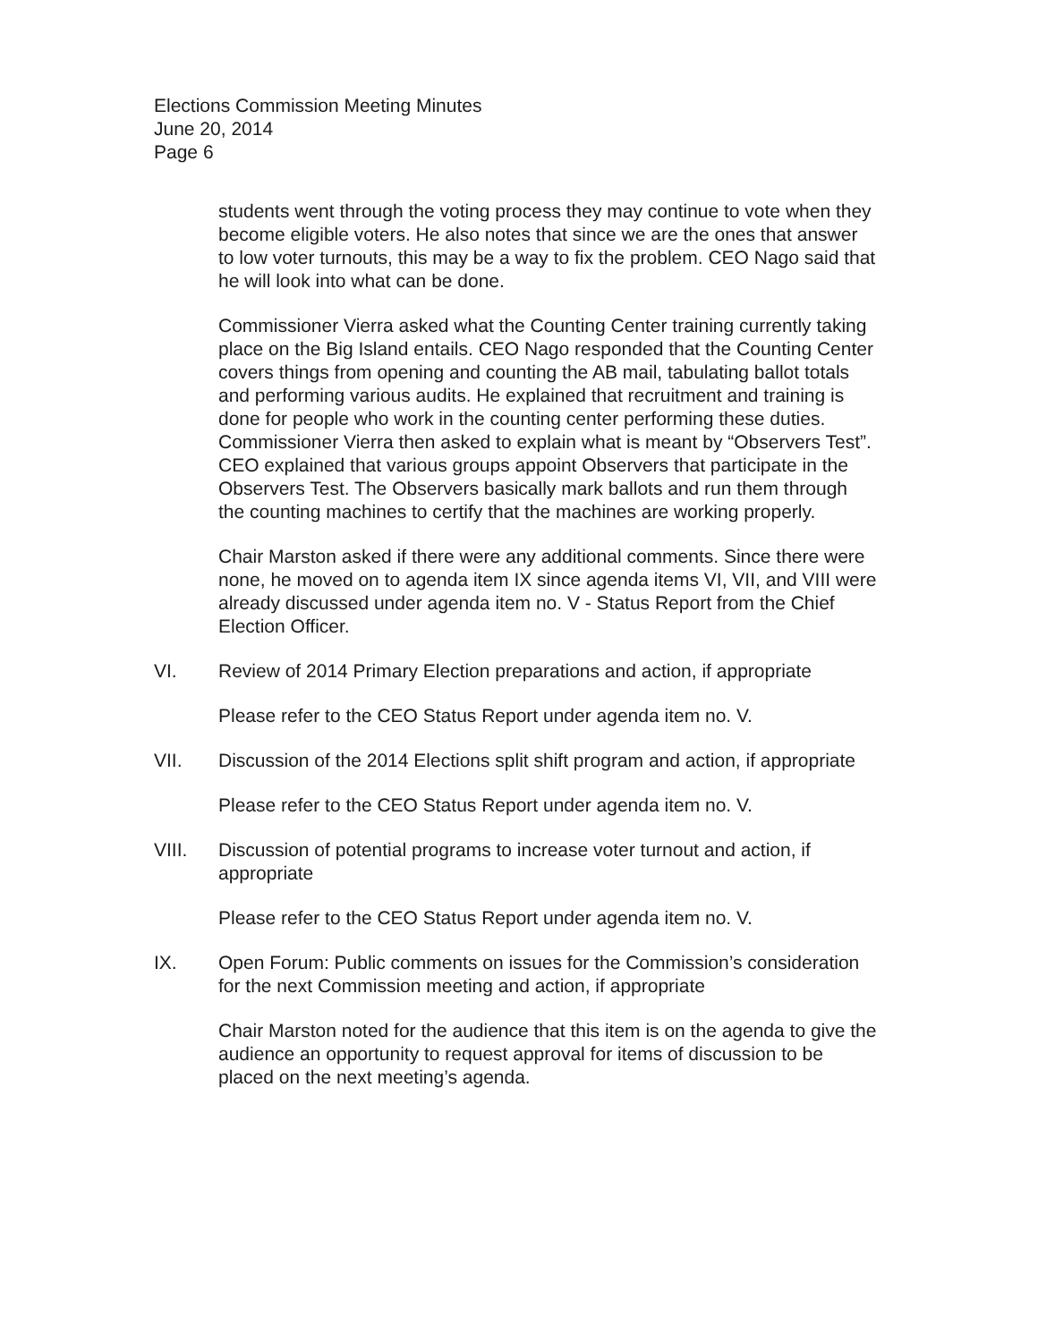Elections Commission Meeting Minutes
June 20, 2014
Page 6
students went through the voting process they may continue to vote when they become eligible voters. He also notes that since we are the ones that answer to low voter turnouts, this may be a way to fix the problem. CEO Nago said that he will look into what can be done.
Commissioner Vierra asked what the Counting Center training currently taking place on the Big Island entails. CEO Nago responded that the Counting Center covers things from opening and counting the AB mail, tabulating ballot totals and performing various audits. He explained that recruitment and training is done for people who work in the counting center performing these duties. Commissioner Vierra then asked to explain what is meant by “Observers Test”. CEO explained that various groups appoint Observers that participate in the Observers Test. The Observers basically mark ballots and run them through the counting machines to certify that the machines are working properly.
Chair Marston asked if there were any additional comments. Since there were none, he moved on to agenda item IX since agenda items VI, VII, and VIII were already discussed under agenda item no. V - Status Report from the Chief Election Officer.
VI. Review of 2014 Primary Election preparations and action, if appropriate
Please refer to the CEO Status Report under agenda item no. V.
VII. Discussion of the 2014 Elections split shift program and action, if appropriate
Please refer to the CEO Status Report under agenda item no. V.
VIII. Discussion of potential programs to increase voter turnout and action, if appropriate
Please refer to the CEO Status Report under agenda item no. V.
IX. Open Forum: Public comments on issues for the Commission’s consideration for the next Commission meeting and action, if appropriate
Chair Marston noted for the audience that this item is on the agenda to give the audience an opportunity to request approval for items of discussion to be placed on the next meeting’s agenda.